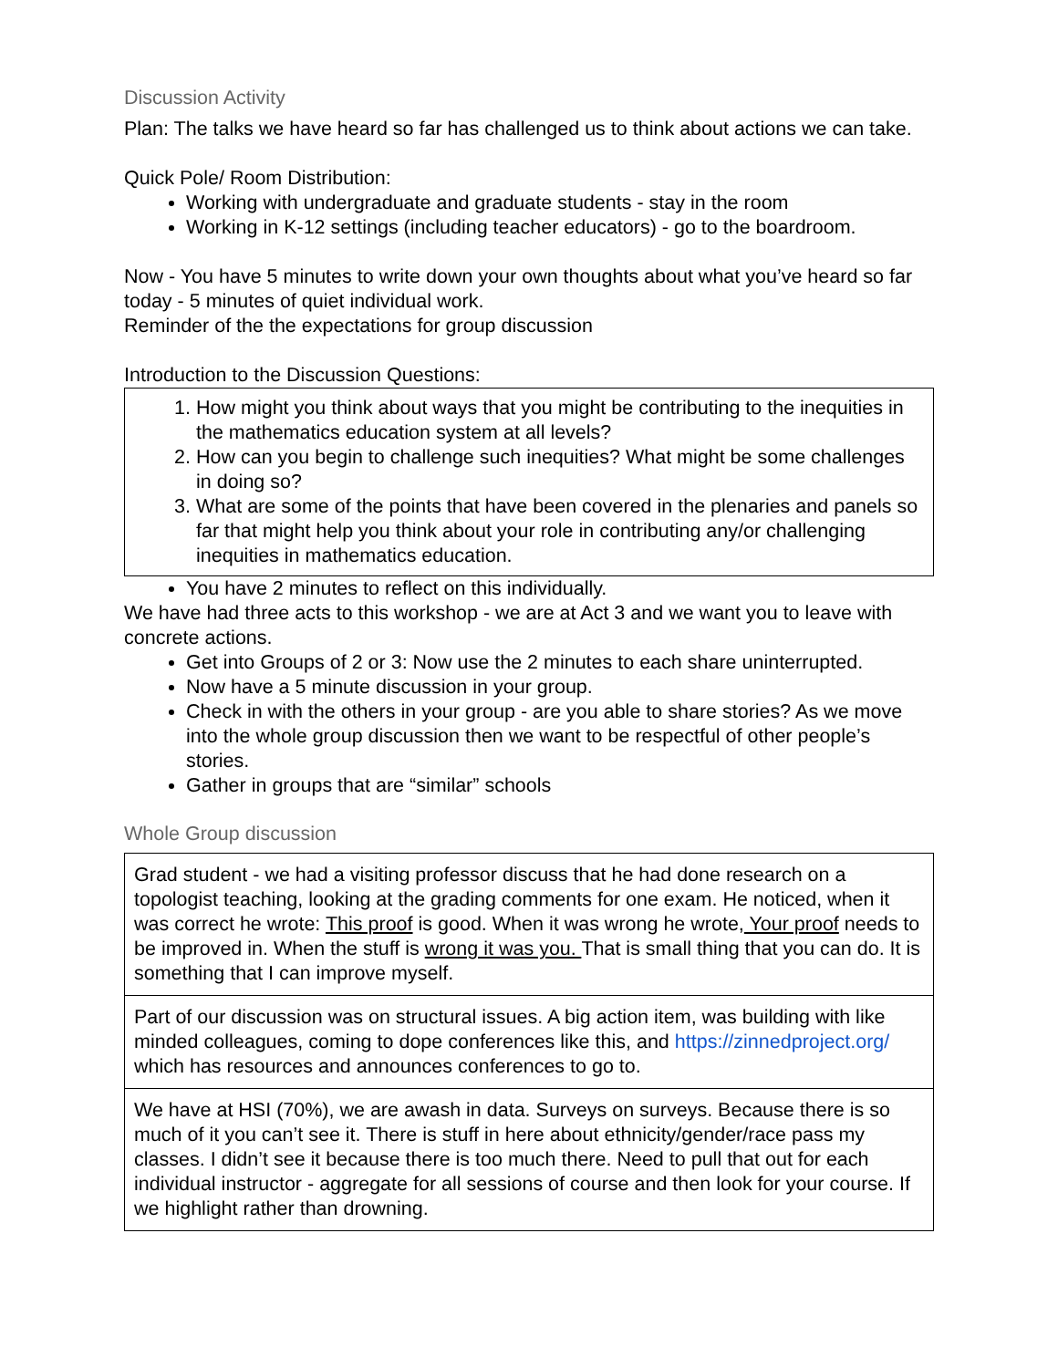Discussion Activity
Plan: The talks we have heard so far has challenged us to think about actions we can take.
Quick Pole/ Room Distribution:
Working with undergraduate and graduate students - stay in the room
Working in K-12 settings (including teacher educators) - go to the boardroom.
Now - You have 5 minutes to write down your own thoughts about what you’ve heard so far today - 5 minutes of quiet individual work.
Reminder of the the expectations for group discussion
Introduction to the Discussion Questions:
1. How might you think about ways that you might be contributing to the inequities in the mathematics education system at all levels?
2. How can you begin to challenge such inequities? What might be some challenges in doing so?
3. What are some of the points that have been covered in the plenaries and panels so far that might help you think about your role in contributing any/or challenging inequities in mathematics education.
You have 2 minutes to reflect on this individually.
We have had three acts to this workshop - we are at Act 3 and we want you to leave with concrete actions.
Get into Groups of 2 or 3: Now use the 2 minutes to each share uninterrupted.
Now have a 5 minute discussion in your group.
Check in with the others in your group - are you able to share stories? As we move into the whole group discussion then we want to be respectful of other people’s stories.
Gather in groups that are “similar” schools
Whole Group discussion
| Grad student - we had a visiting professor discuss that he had done research on a topologist teaching, looking at the grading comments for one exam. He noticed, when it was correct he wrote: This proof is good. When it was wrong he wrote, Your proof needs to be improved in. When the stuff is wrong it was you. That is small thing that you can do. It is something that I can improve myself. |
| Part of our discussion was on structural issues. A big action item, was building with like minded colleagues, coming to dope conferences like this, and https://zinnedproject.org/ which has resources and announces conferences to go to. |
| We have at HSI (70%), we are awash in data. Surveys on surveys. Because there is so much of it you can’t see it. There is stuff in here about ethnicity/gender/race pass my classes. I didn’t see it because there is too much there. Need to pull that out for each individual instructor - aggregate for all sessions of course and then look for your course. If we highlight rather than drowning. |